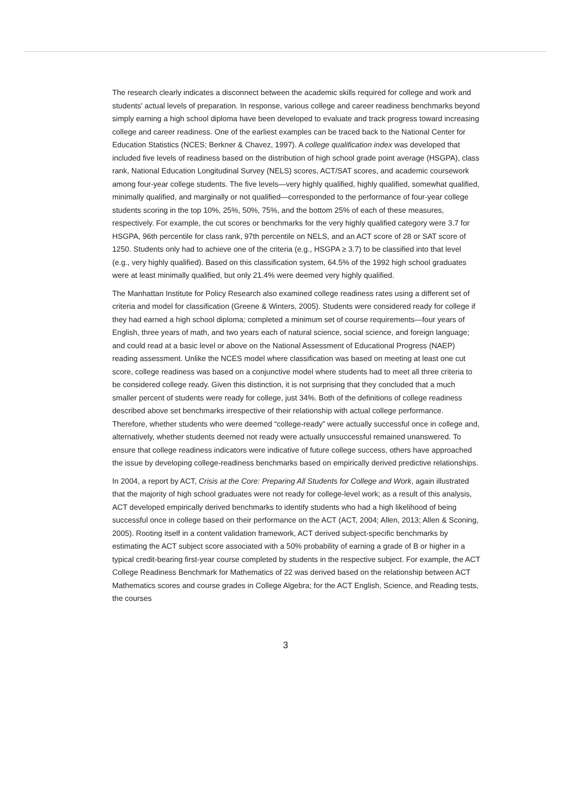The research clearly indicates a disconnect between the academic skills required for college and work and students' actual levels of preparation. In response, various college and career readiness benchmarks beyond simply earning a high school diploma have been developed to evaluate and track progress toward increasing college and career readiness. One of the earliest examples can be traced back to the National Center for Education Statistics (NCES; Berkner & Chavez, 1997). A college qualification index was developed that included five levels of readiness based on the distribution of high school grade point average (HSGPA), class rank, National Education Longitudinal Survey (NELS) scores, ACT/SAT scores, and academic coursework among four-year college students. The five levels—very highly qualified, highly qualified, somewhat qualified, minimally qualified, and marginally or not qualified—corresponded to the performance of four-year college students scoring in the top 10%, 25%, 50%, 75%, and the bottom 25% of each of these measures, respectively. For example, the cut scores or benchmarks for the very highly qualified category were 3.7 for HSGPA, 96th percentile for class rank, 97th percentile on NELS, and an ACT score of 28 or SAT score of 1250. Students only had to achieve one of the criteria (e.g., HSGPA ≥ 3.7) to be classified into that level (e.g., very highly qualified). Based on this classification system, 64.5% of the 1992 high school graduates were at least minimally qualified, but only 21.4% were deemed very highly qualified.
The Manhattan Institute for Policy Research also examined college readiness rates using a different set of criteria and model for classification (Greene & Winters, 2005). Students were considered ready for college if they had earned a high school diploma; completed a minimum set of course requirements—four years of English, three years of math, and two years each of natural science, social science, and foreign language; and could read at a basic level or above on the National Assessment of Educational Progress (NAEP) reading assessment. Unlike the NCES model where classification was based on meeting at least one cut score, college readiness was based on a conjunctive model where students had to meet all three criteria to be considered college ready. Given this distinction, it is not surprising that they concluded that a much smaller percent of students were ready for college, just 34%. Both of the definitions of college readiness described above set benchmarks irrespective of their relationship with actual college performance. Therefore, whether students who were deemed “college-ready” were actually successful once in college and, alternatively, whether students deemed not ready were actually unsuccessful remained unanswered. To ensure that college readiness indicators were indicative of future college success, others have approached the issue by developing college-readiness benchmarks based on empirically derived predictive relationships.
In 2004, a report by ACT, Crisis at the Core: Preparing All Students for College and Work, again illustrated that the majority of high school graduates were not ready for college-level work; as a result of this analysis, ACT developed empirically derived benchmarks to identify students who had a high likelihood of being successful once in college based on their performance on the ACT (ACT, 2004; Allen, 2013; Allen & Sconing, 2005). Rooting itself in a content validation framework, ACT derived subject-specific benchmarks by estimating the ACT subject score associated with a 50% probability of earning a grade of B or higher in a typical credit-bearing first-year course completed by students in the respective subject. For example, the ACT College Readiness Benchmark for Mathematics of 22 was derived based on the relationship between ACT Mathematics scores and course grades in College Algebra; for the ACT English, Science, and Reading tests, the courses
3